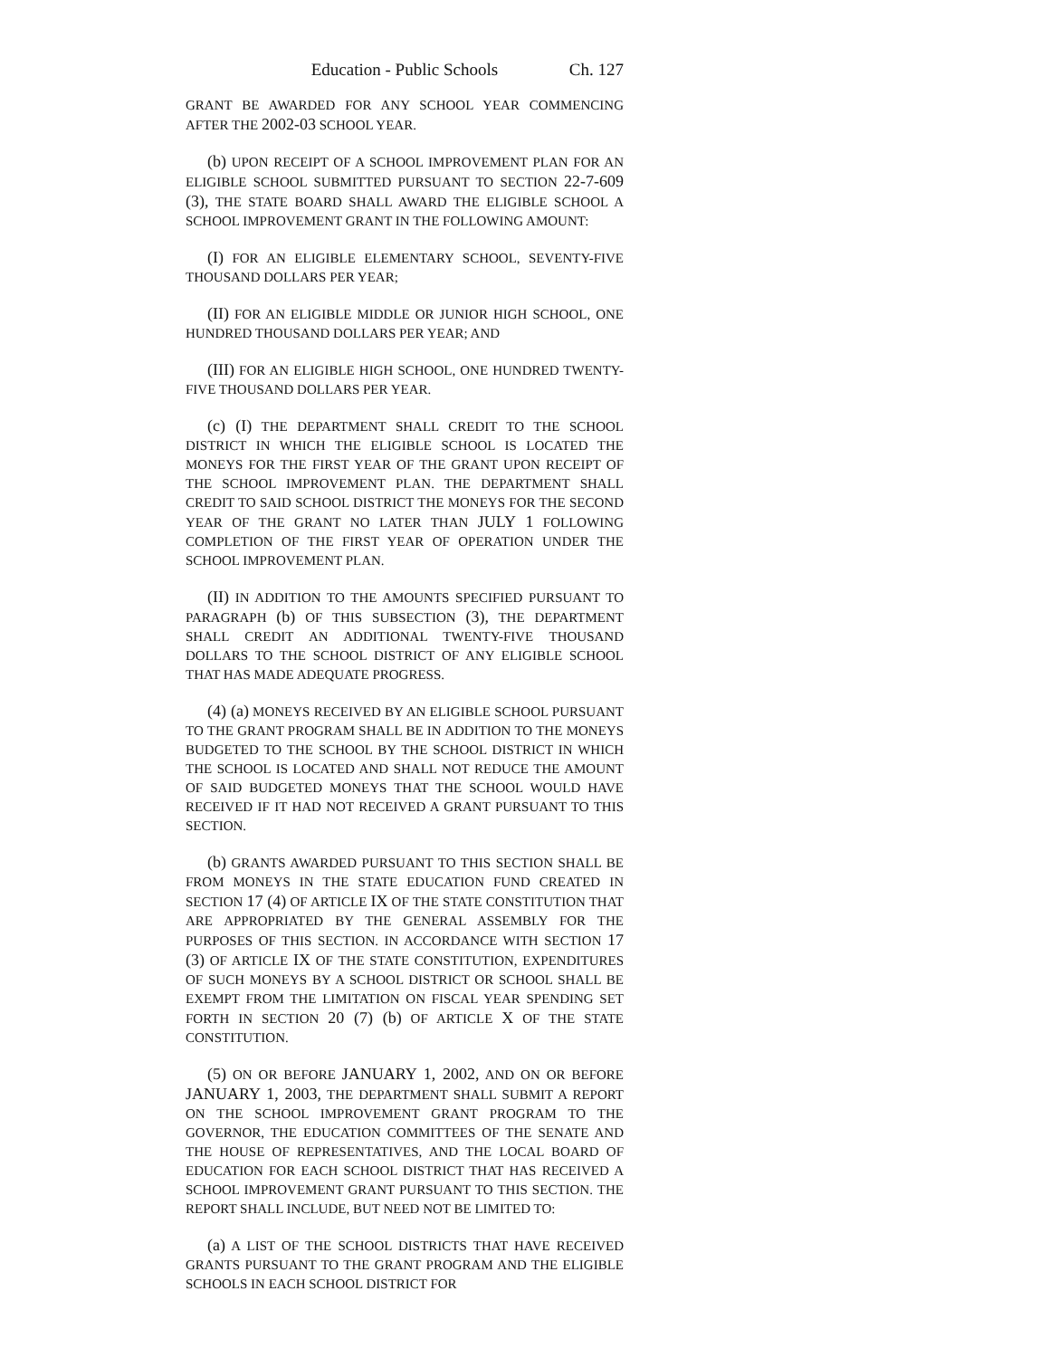Education - Public Schools Ch. 127
GRANT BE AWARDED FOR ANY SCHOOL YEAR COMMENCING AFTER THE 2002-03 SCHOOL YEAR.
(b) UPON RECEIPT OF A SCHOOL IMPROVEMENT PLAN FOR AN ELIGIBLE SCHOOL SUBMITTED PURSUANT TO SECTION 22-7-609 (3), THE STATE BOARD SHALL AWARD THE ELIGIBLE SCHOOL A SCHOOL IMPROVEMENT GRANT IN THE FOLLOWING AMOUNT:
(I) FOR AN ELIGIBLE ELEMENTARY SCHOOL, SEVENTY-FIVE THOUSAND DOLLARS PER YEAR;
(II) FOR AN ELIGIBLE MIDDLE OR JUNIOR HIGH SCHOOL, ONE HUNDRED THOUSAND DOLLARS PER YEAR; AND
(III) FOR AN ELIGIBLE HIGH SCHOOL, ONE HUNDRED TWENTY-FIVE THOUSAND DOLLARS PER YEAR.
(c) (I) THE DEPARTMENT SHALL CREDIT TO THE SCHOOL DISTRICT IN WHICH THE ELIGIBLE SCHOOL IS LOCATED THE MONEYS FOR THE FIRST YEAR OF THE GRANT UPON RECEIPT OF THE SCHOOL IMPROVEMENT PLAN. THE DEPARTMENT SHALL CREDIT TO SAID SCHOOL DISTRICT THE MONEYS FOR THE SECOND YEAR OF THE GRANT NO LATER THAN JULY 1 FOLLOWING COMPLETION OF THE FIRST YEAR OF OPERATION UNDER THE SCHOOL IMPROVEMENT PLAN.
(II) IN ADDITION TO THE AMOUNTS SPECIFIED PURSUANT TO PARAGRAPH (b) OF THIS SUBSECTION (3), THE DEPARTMENT SHALL CREDIT AN ADDITIONAL TWENTY-FIVE THOUSAND DOLLARS TO THE SCHOOL DISTRICT OF ANY ELIGIBLE SCHOOL THAT HAS MADE ADEQUATE PROGRESS.
(4) (a) MONEYS RECEIVED BY AN ELIGIBLE SCHOOL PURSUANT TO THE GRANT PROGRAM SHALL BE IN ADDITION TO THE MONEYS BUDGETED TO THE SCHOOL BY THE SCHOOL DISTRICT IN WHICH THE SCHOOL IS LOCATED AND SHALL NOT REDUCE THE AMOUNT OF SAID BUDGETED MONEYS THAT THE SCHOOL WOULD HAVE RECEIVED IF IT HAD NOT RECEIVED A GRANT PURSUANT TO THIS SECTION.
(b) GRANTS AWARDED PURSUANT TO THIS SECTION SHALL BE FROM MONEYS IN THE STATE EDUCATION FUND CREATED IN SECTION 17 (4) OF ARTICLE IX OF THE STATE CONSTITUTION THAT ARE APPROPRIATED BY THE GENERAL ASSEMBLY FOR THE PURPOSES OF THIS SECTION. IN ACCORDANCE WITH SECTION 17 (3) OF ARTICLE IX OF THE STATE CONSTITUTION, EXPENDITURES OF SUCH MONEYS BY A SCHOOL DISTRICT OR SCHOOL SHALL BE EXEMPT FROM THE LIMITATION ON FISCAL YEAR SPENDING SET FORTH IN SECTION 20 (7) (b) OF ARTICLE X OF THE STATE CONSTITUTION.
(5) ON OR BEFORE JANUARY 1, 2002, AND ON OR BEFORE JANUARY 1, 2003, THE DEPARTMENT SHALL SUBMIT A REPORT ON THE SCHOOL IMPROVEMENT GRANT PROGRAM TO THE GOVERNOR, THE EDUCATION COMMITTEES OF THE SENATE AND THE HOUSE OF REPRESENTATIVES, AND THE LOCAL BOARD OF EDUCATION FOR EACH SCHOOL DISTRICT THAT HAS RECEIVED A SCHOOL IMPROVEMENT GRANT PURSUANT TO THIS SECTION. THE REPORT SHALL INCLUDE, BUT NEED NOT BE LIMITED TO:
(a) A LIST OF THE SCHOOL DISTRICTS THAT HAVE RECEIVED GRANTS PURSUANT TO THE GRANT PROGRAM AND THE ELIGIBLE SCHOOLS IN EACH SCHOOL DISTRICT FOR